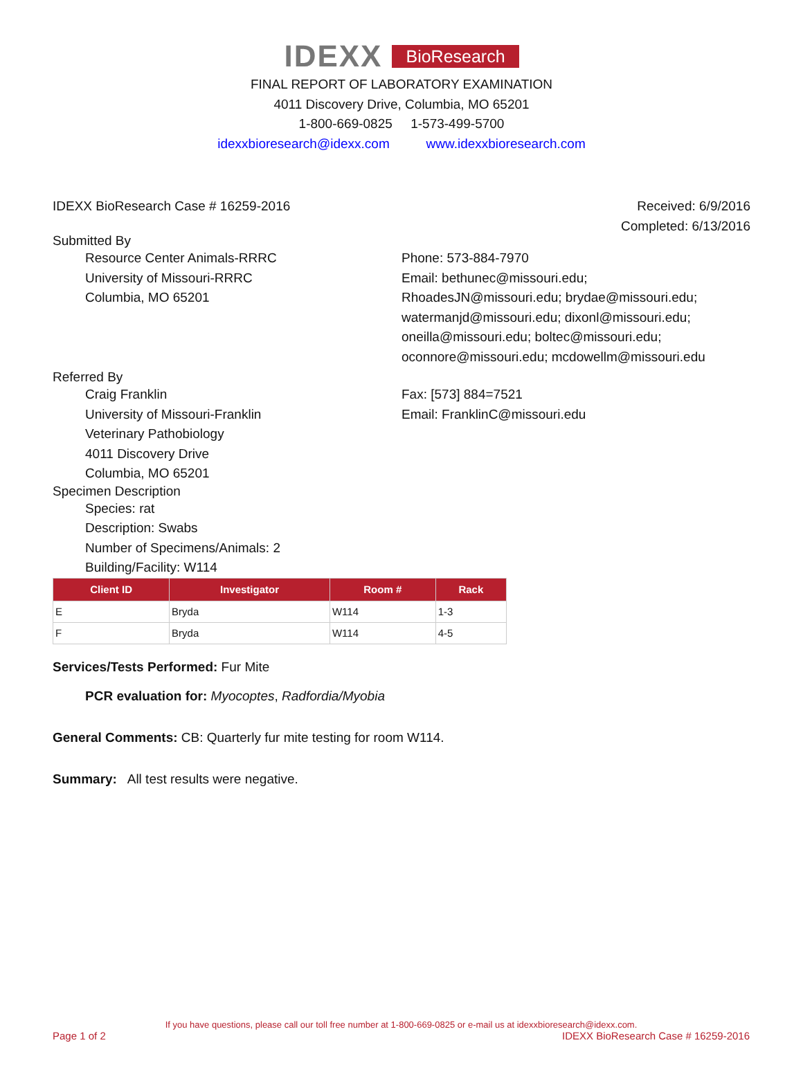IDEXX BioResearch
FINAL REPORT OF LABORATORY EXAMINATION
4011 Discovery Drive, Columbia, MO 65201
1-800-669-0825 1-573-499-5700
idexxbioresearch@idexx.com www.idexxbioresearch.com
IDEXX BioResearch Case # 16259-2016
Received: 6/9/2016
Completed: 6/13/2016
Submitted By
Resource Center Animals-RRRC
University of Missouri-RRRC
Columbia, MO 65201
Phone: 573-884-7970
Email: bethunec@missouri.edu;
RhoadesJN@missouri.edu; brydae@missouri.edu;
watermanjd@missouri.edu; dixonl@missouri.edu;
oneilla@missouri.edu; boltec@missouri.edu;
oconnore@missouri.edu; mcdowellm@missouri.edu
Referred By
Craig Franklin
University of Missouri-Franklin
Veterinary Pathobiology
4011 Discovery Drive
Columbia, MO 65201
Fax: [573] 884=7521
Email: FranklinC@missouri.edu
Specimen Description
Species: rat
Description: Swabs
Number of Specimens/Animals: 2
Building/Facility: W114
| Client ID | Investigator | Room # | Rack |
| --- | --- | --- | --- |
| E | Bryda | W114 | 1-3 |
| F | Bryda | W114 | 4-5 |
Services/Tests Performed: Fur Mite
PCR evaluation for: Myocoptes, Radfordia/Myobia
General Comments: CB: Quarterly fur mite testing for room W114.
Summary: All test results were negative.
If you have questions, please call our toll free number at 1-800-669-0825 or e-mail us at idexxbioresearch@idexx.com.
Page 1 of 2 IDEXX BioResearch Case # 16259-2016